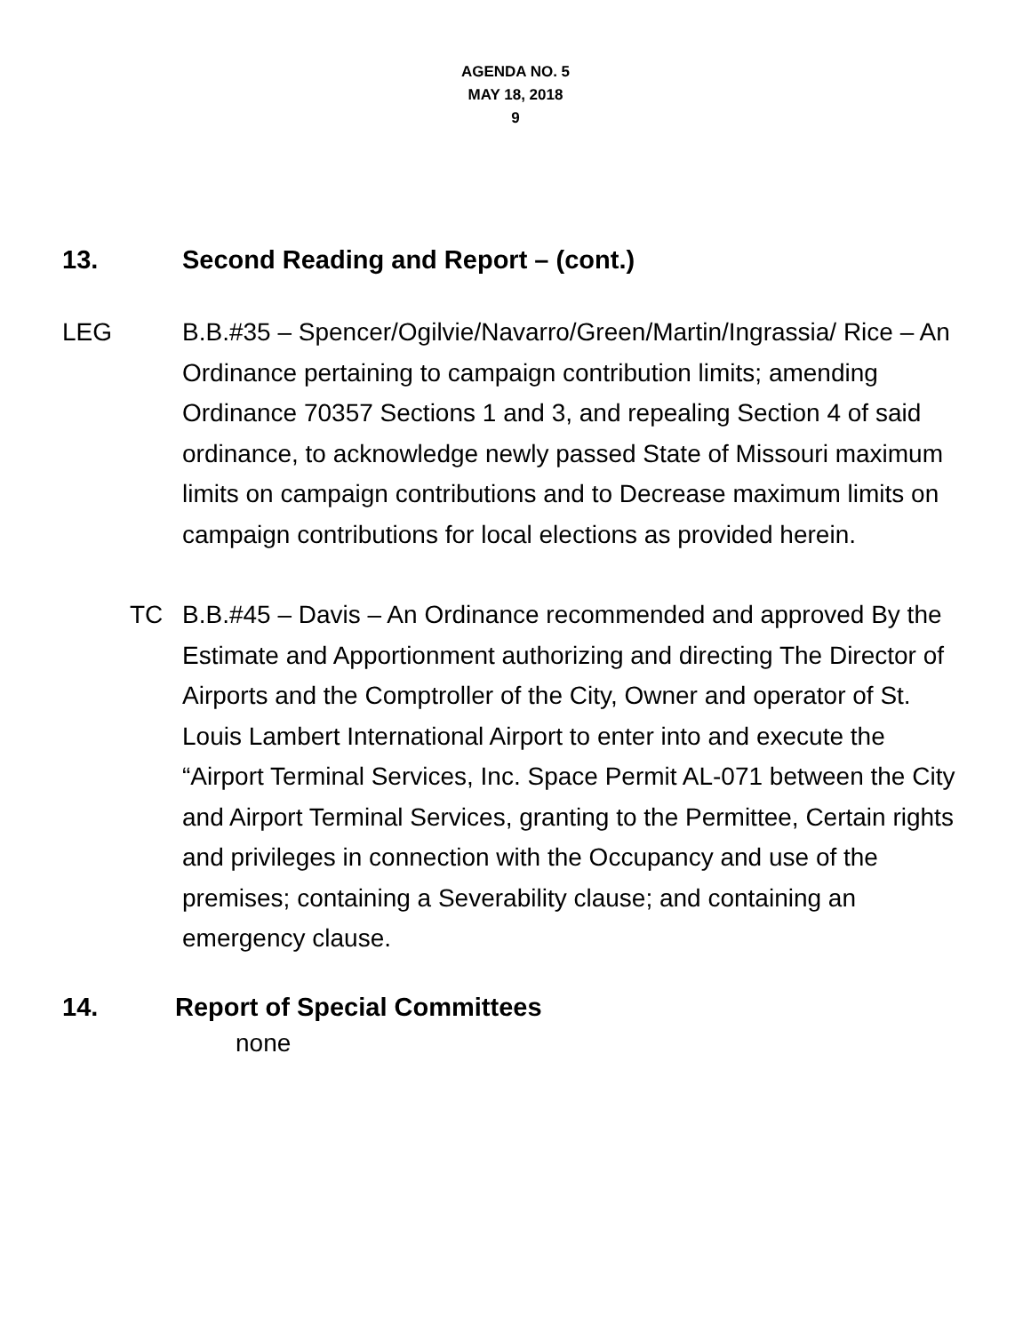AGENDA NO. 5
MAY 18, 2018
9
13. Second Reading and Report – (cont.)
LEG B.B.#35 – Spencer/Ogilvie/Navarro/Green/Martin/Ingrassia/ Rice – An Ordinance pertaining to campaign contribution limits; amending Ordinance 70357 Sections 1 and 3, and repealing Section 4 of said ordinance, to acknowledge newly passed State of Missouri maximum limits on campaign contributions and to Decrease maximum limits on campaign contributions for local elections as provided herein.
TC B.B.#45 – Davis – An Ordinance recommended and approved By the Estimate and Apportionment authorizing and directing The Director of Airports and the Comptroller of the City, Owner and operator of St. Louis Lambert International Airport to enter into and execute the “Airport Terminal Services, Inc. Space Permit AL-071 between the City and Airport Terminal Services, granting to the Permittee, Certain rights and privileges in connection with the Occupancy and use of the premises; containing a Severability clause; and containing an emergency clause.
14. Report of Special Committees
none